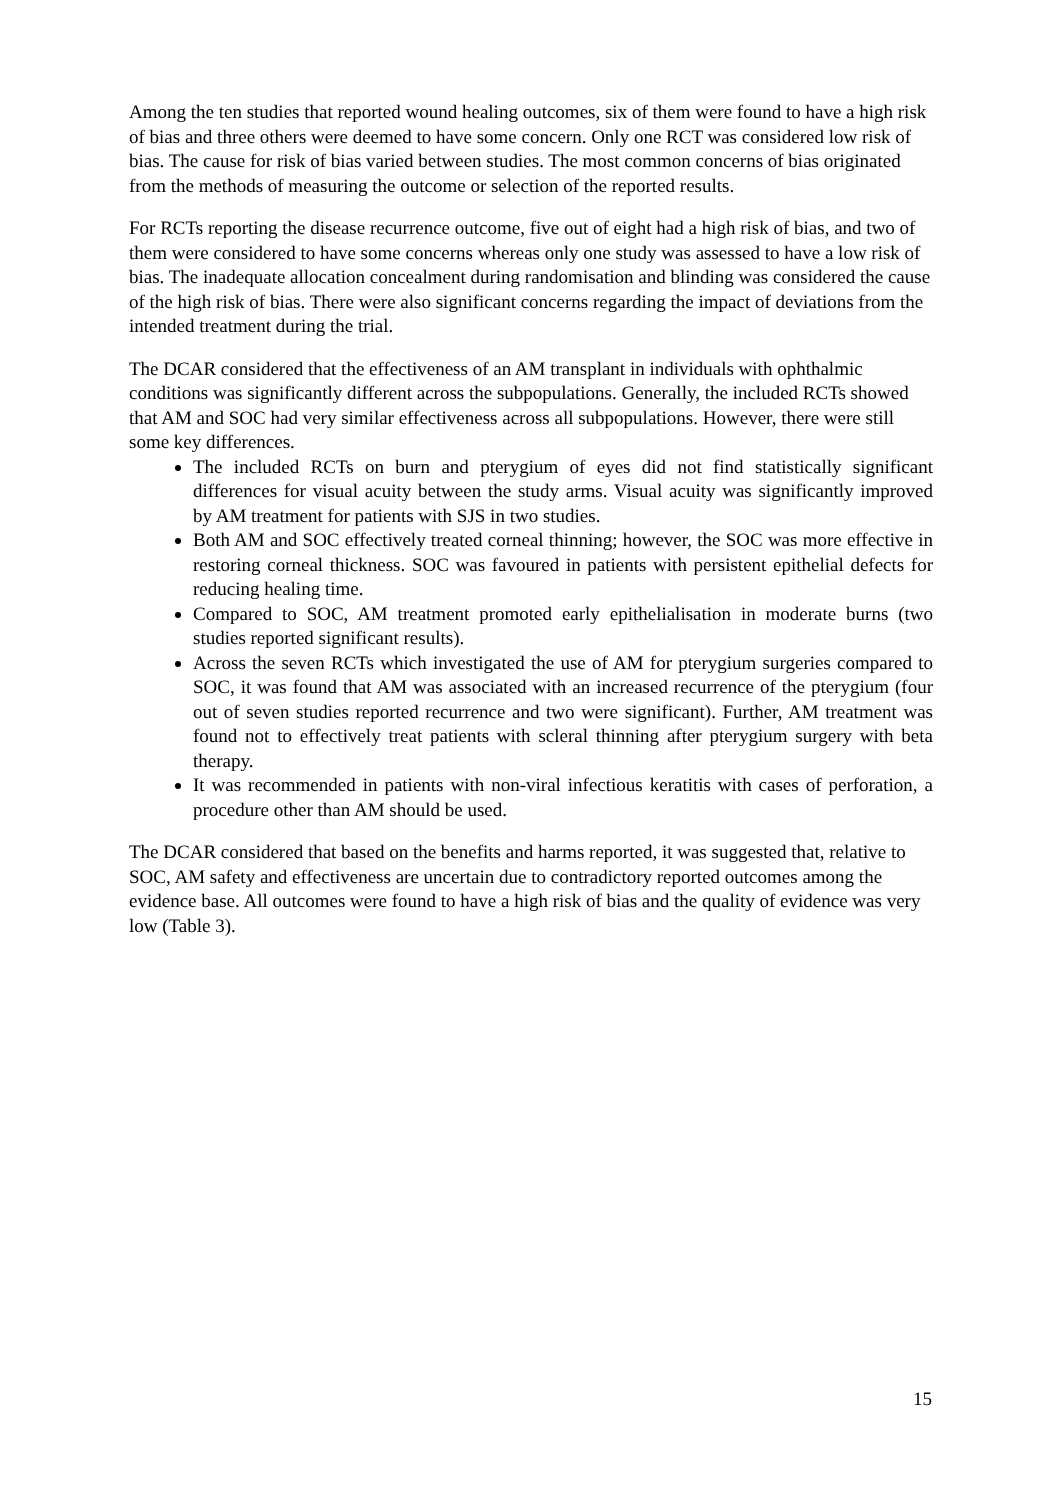Among the ten studies that reported wound healing outcomes, six of them were found to have a high risk of bias and three others were deemed to have some concern. Only one RCT was considered low risk of bias. The cause for risk of bias varied between studies. The most common concerns of bias originated from the methods of measuring the outcome or selection of the reported results.
For RCTs reporting the disease recurrence outcome, five out of eight had a high risk of bias, and two of them were considered to have some concerns whereas only one study was assessed to have a low risk of bias. The inadequate allocation concealment during randomisation and blinding was considered the cause of the high risk of bias. There were also significant concerns regarding the impact of deviations from the intended treatment during the trial.
The DCAR considered that the effectiveness of an AM transplant in individuals with ophthalmic conditions was significantly different across the subpopulations. Generally, the included RCTs showed that AM and SOC had very similar effectiveness across all subpopulations. However, there were still some key differences.
The included RCTs on burn and pterygium of eyes did not find statistically significant differences for visual acuity between the study arms. Visual acuity was significantly improved by AM treatment for patients with SJS in two studies.
Both AM and SOC effectively treated corneal thinning; however, the SOC was more effective in restoring corneal thickness. SOC was favoured in patients with persistent epithelial defects for reducing healing time.
Compared to SOC, AM treatment promoted early epithelialisation in moderate burns (two studies reported significant results).
Across the seven RCTs which investigated the use of AM for pterygium surgeries compared to SOC, it was found that AM was associated with an increased recurrence of the pterygium (four out of seven studies reported recurrence and two were significant). Further, AM treatment was found not to effectively treat patients with scleral thinning after pterygium surgery with beta therapy.
It was recommended in patients with non-viral infectious keratitis with cases of perforation, a procedure other than AM should be used.
The DCAR considered that based on the benefits and harms reported, it was suggested that, relative to SOC, AM safety and effectiveness are uncertain due to contradictory reported outcomes among the evidence base. All outcomes were found to have a high risk of bias and the quality of evidence was very low (Table 3).
15